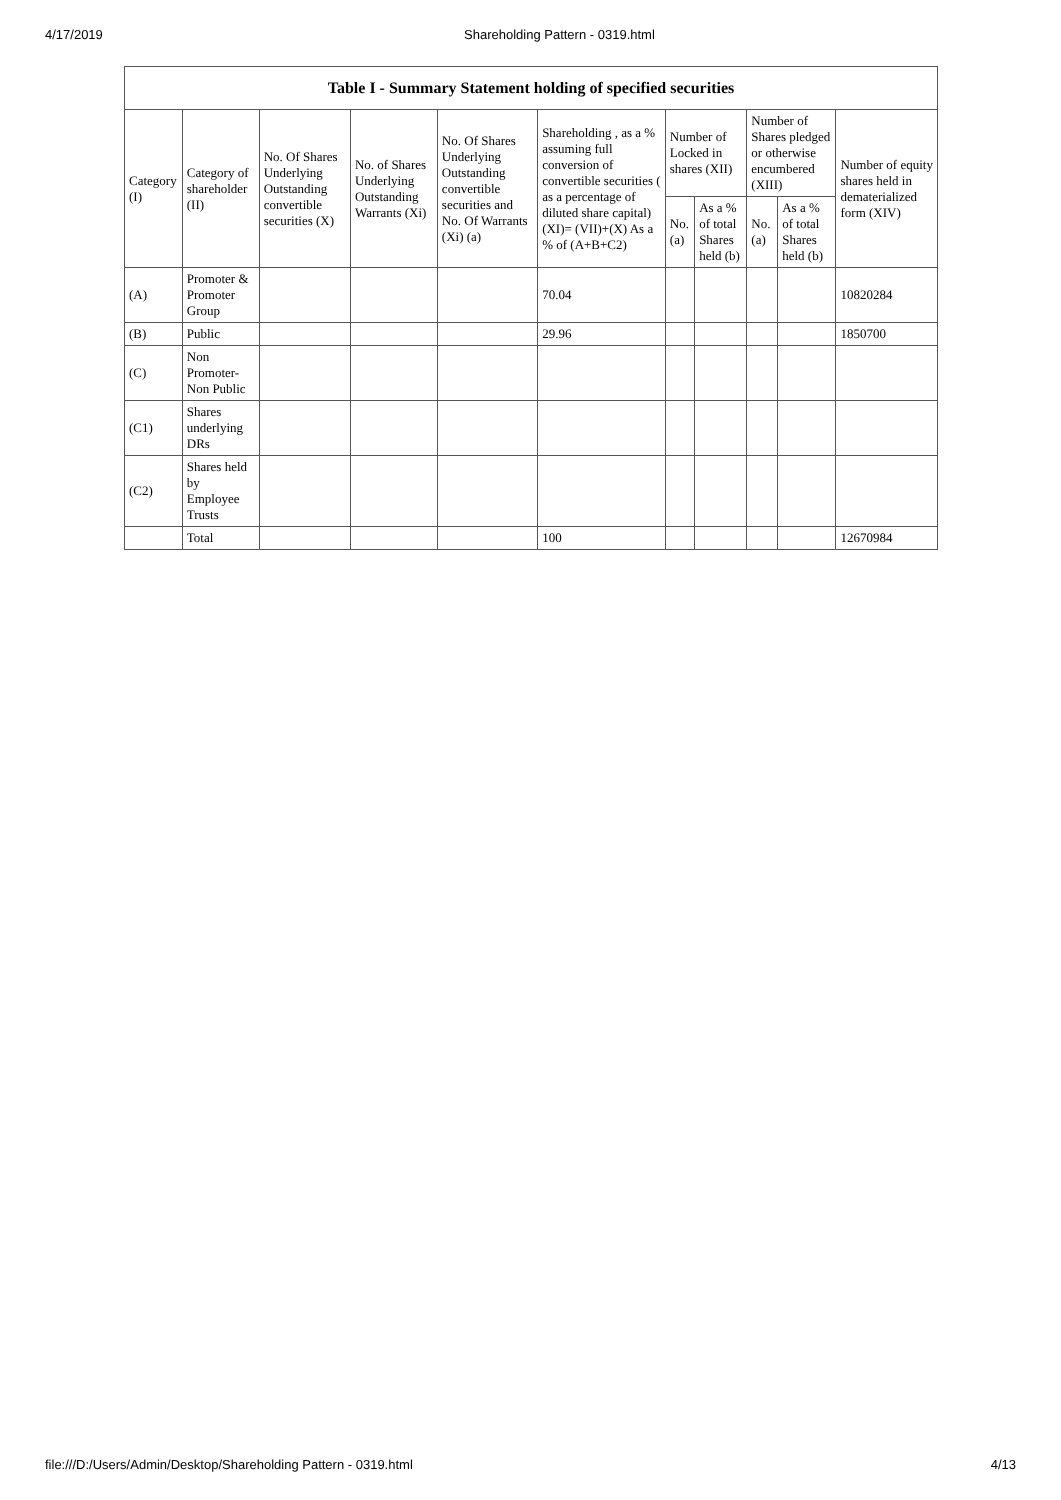4/17/2019 Shareholding Pattern - 0319.html
| Table I - Summary Statement holding of specified securities | | | | | | | | | | |
| --- | --- | --- | --- | --- | --- | --- | --- | --- | --- | --- |
| Category (I) | Category of shareholder (II) | No. Of Shares Underlying Outstanding convertible securities (X) | No. of Shares Underlying Outstanding Warrants (Xi) | No. Of Shares Underlying Outstanding convertible securities and No. Of Warrants (Xi) (a) | Shareholding , as a % assuming full conversion of convertible securities ( as a percentage of diluted share capital) (XI)= (VII)+(X) As a % of (A+B+C2) | Number of Locked in shares (XII) | | Number of Shares pledged or otherwise encumbered (XIII) | | Number of equity shares held in dematerialized form (XIV) |
| | | | | | | No. (a) | As a % of total Shares held (b) | No. (a) | As a % of total Shares held (b) | |
| (A) | Promoter & Promoter Group | | | | 70.04 | | | | | 10820284 |
| (B) | Public | | | | 29.96 | | | | | 1850700 |
| (C) | Non Promoter- Non Public | | | | | | | | | |
| (C1) | Shares underlying DRs | | | | | | | | | |
| (C2) | Shares held by Employee Trusts | | | | | | | | | |
| | Total | | | | 100 | | | | | 12670984 |
file:///D:/Users/Admin/Desktop/Shareholding Pattern - 0319.html 4/13